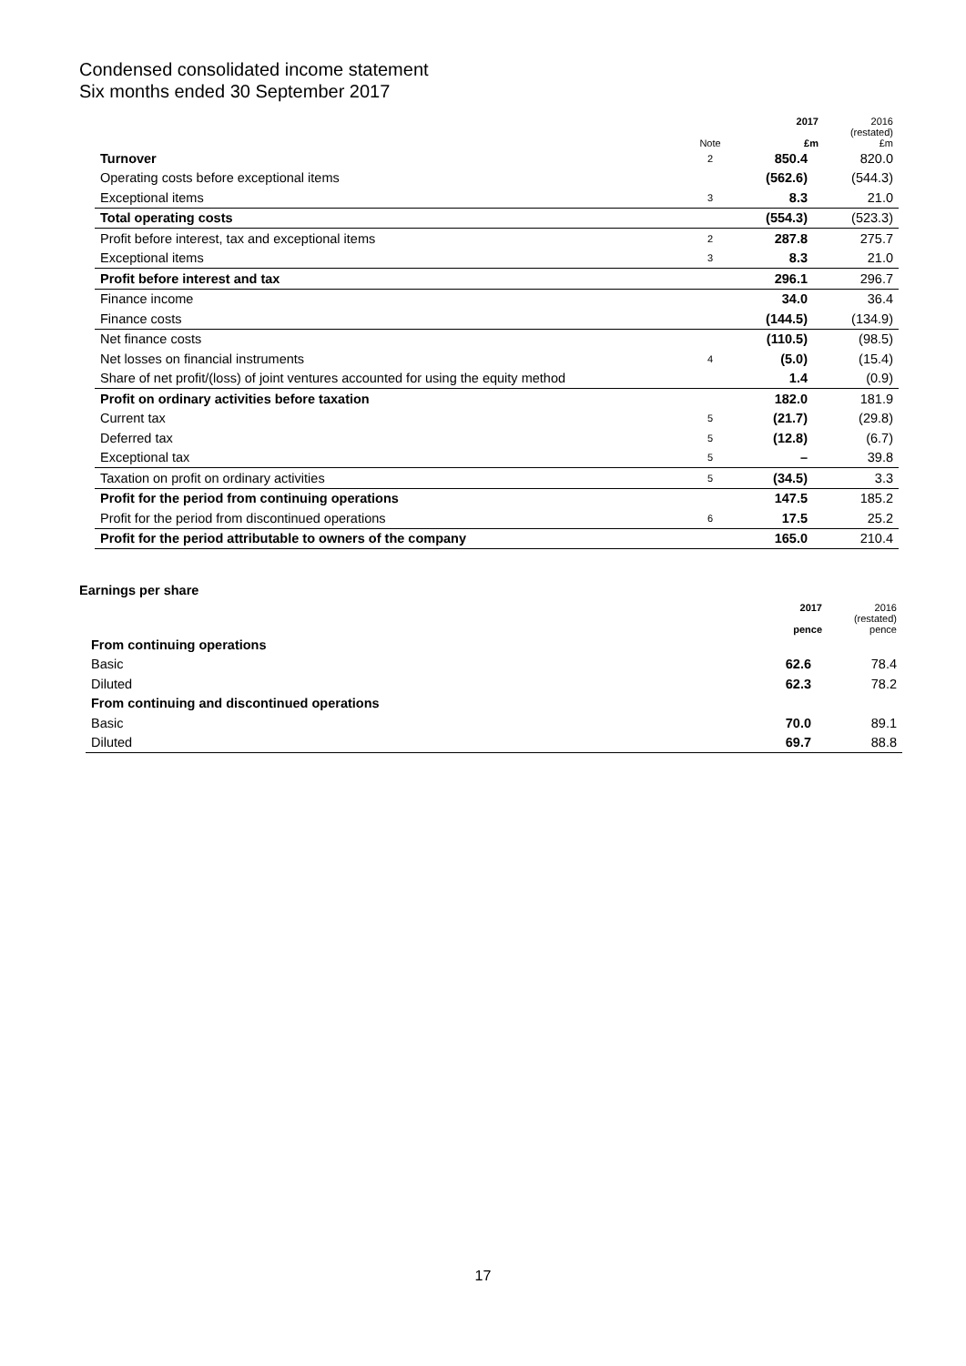Condensed consolidated income statement
Six months ended 30 September 2017
| | Note | 2017 £m | 2016 (restated) £m |
| --- | --- | --- | --- |
| Turnover | 2 | 850.4 | 820.0 |
| Operating costs before exceptional items | | (562.6) | (544.3) |
| Exceptional items | 3 | 8.3 | 21.0 |
| Total operating costs | | (554.3) | (523.3) |
| Profit before interest, tax and exceptional items | 2 | 287.8 | 275.7 |
| Exceptional items | 3 | 8.3 | 21.0 |
| Profit before interest and tax | | 296.1 | 296.7 |
| Finance income | | 34.0 | 36.4 |
| Finance costs | | (144.5) | (134.9) |
| Net finance costs | | (110.5) | (98.5) |
| Net losses on financial instruments | 4 | (5.0) | (15.4) |
| Share of net profit/(loss) of joint ventures accounted for using the equity method | | 1.4 | (0.9) |
| Profit on ordinary activities before taxation | | 182.0 | 181.9 |
| Current tax | 5 | (21.7) | (29.8) |
| Deferred tax | 5 | (12.8) | (6.7) |
| Exceptional tax | 5 | – | 39.8 |
| Taxation on profit on ordinary activities | 5 | (34.5) | 3.3 |
| Profit for the period from continuing operations | | 147.5 | 185.2 |
| Profit for the period from discontinued operations | 6 | 17.5 | 25.2 |
| Profit for the period attributable to owners of the company | | 165.0 | 210.4 |
Earnings per share
| | 2017 pence | 2016 (restated) pence |
| --- | --- | --- |
| From continuing operations | | |
| Basic | 62.6 | 78.4 |
| Diluted | 62.3 | 78.2 |
| From continuing and discontinued operations | | |
| Basic | 70.0 | 89.1 |
| Diluted | 69.7 | 88.8 |
17